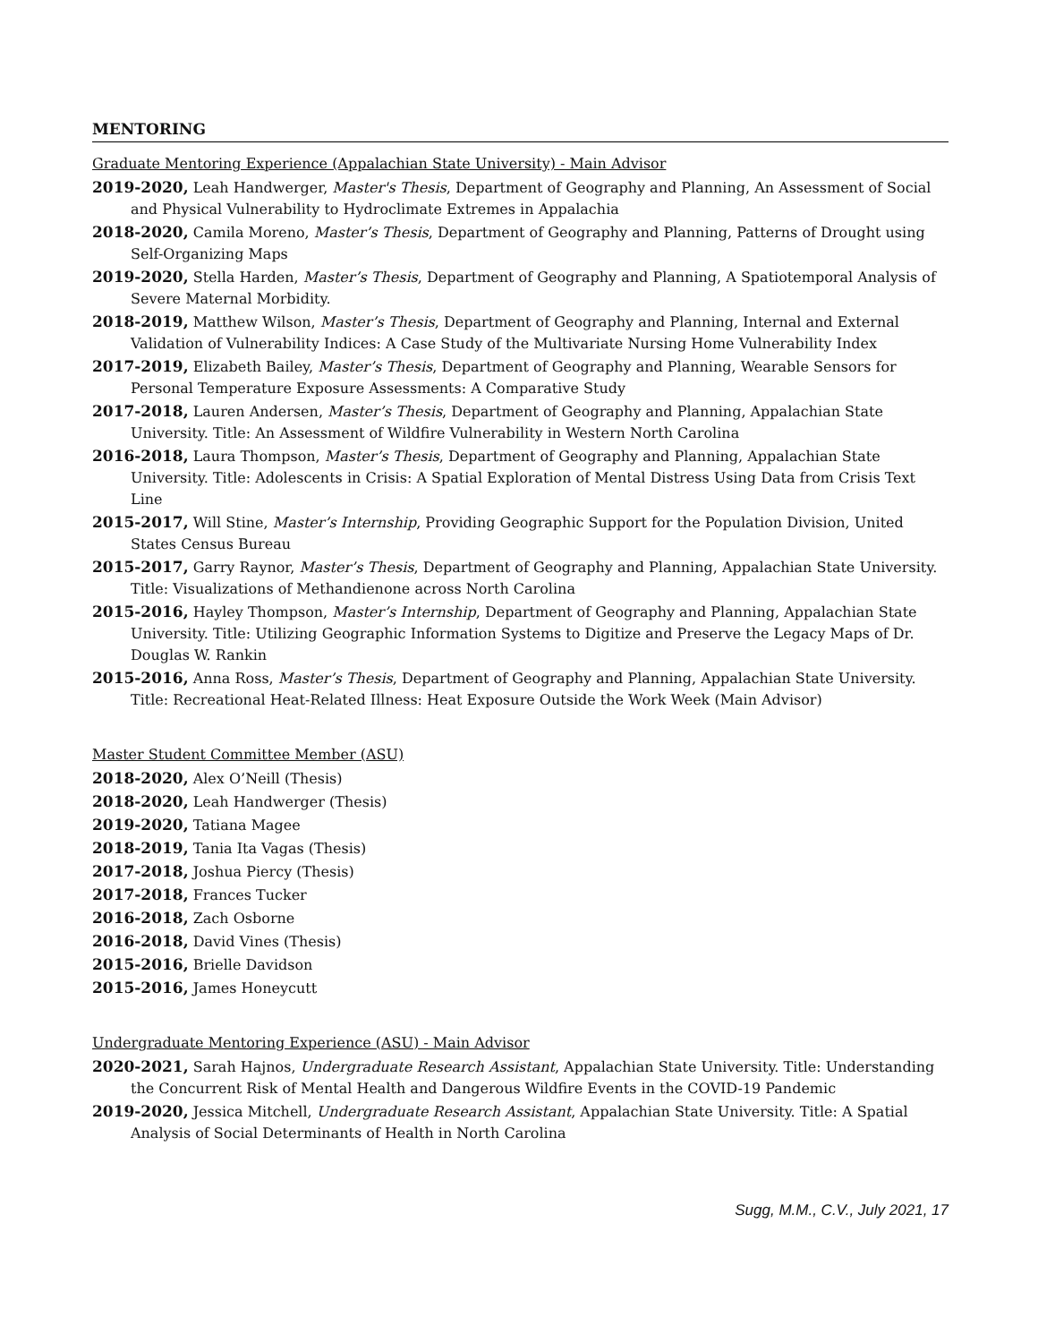MENTORING
Graduate Mentoring Experience (Appalachian State University) - Main Advisor
2019-2020, Leah Handwerger, Master's Thesis, Department of Geography and Planning, An Assessment of Social and Physical Vulnerability to Hydroclimate Extremes in Appalachia
2018-2020, Camila Moreno, Master’s Thesis, Department of Geography and Planning, Patterns of Drought using Self-Organizing Maps
2019-2020, Stella Harden, Master’s Thesis, Department of Geography and Planning, A Spatiotemporal Analysis of Severe Maternal Morbidity.
2018-2019, Matthew Wilson, Master’s Thesis, Department of Geography and Planning, Internal and External Validation of Vulnerability Indices: A Case Study of the Multivariate Nursing Home Vulnerability Index
2017-2019, Elizabeth Bailey, Master’s Thesis, Department of Geography and Planning, Wearable Sensors for Personal Temperature Exposure Assessments: A Comparative Study
2017-2018, Lauren Andersen, Master’s Thesis, Department of Geography and Planning, Appalachian State University. Title: An Assessment of Wildfire Vulnerability in Western North Carolina
2016-2018, Laura Thompson, Master’s Thesis, Department of Geography and Planning, Appalachian State University. Title: Adolescents in Crisis: A Spatial Exploration of Mental Distress Using Data from Crisis Text Line
2015-2017, Will Stine, Master’s Internship, Providing Geographic Support for the Population Division, United States Census Bureau
2015-2017, Garry Raynor, Master’s Thesis, Department of Geography and Planning, Appalachian State University. Title: Visualizations of Methandienone across North Carolina
2015-2016, Hayley Thompson, Master’s Internship, Department of Geography and Planning, Appalachian State University. Title: Utilizing Geographic Information Systems to Digitize and Preserve the Legacy Maps of Dr. Douglas W. Rankin
2015-2016, Anna Ross, Master’s Thesis, Department of Geography and Planning, Appalachian State University. Title: Recreational Heat-Related Illness: Heat Exposure Outside the Work Week (Main Advisor)
Master Student Committee Member (ASU)
2018-2020, Alex O’Neill (Thesis)
2018-2020, Leah Handwerger (Thesis)
2019-2020, Tatiana Magee
2018-2019, Tania Ita Vagas (Thesis)
2017-2018, Joshua Piercy (Thesis)
2017-2018, Frances Tucker
2016-2018, Zach Osborne
2016-2018, David Vines (Thesis)
2015-2016, Brielle Davidson
2015-2016, James Honeycutt
Undergraduate Mentoring Experience (ASU) - Main Advisor
2020-2021, Sarah Hajnos, Undergraduate Research Assistant, Appalachian State University. Title: Understanding the Concurrent Risk of Mental Health and Dangerous Wildfire Events in the COVID-19 Pandemic
2019-2020, Jessica Mitchell, Undergraduate Research Assistant, Appalachian State University. Title: A Spatial Analysis of Social Determinants of Health in North Carolina
Sugg, M.M., C.V., July 2021, 17